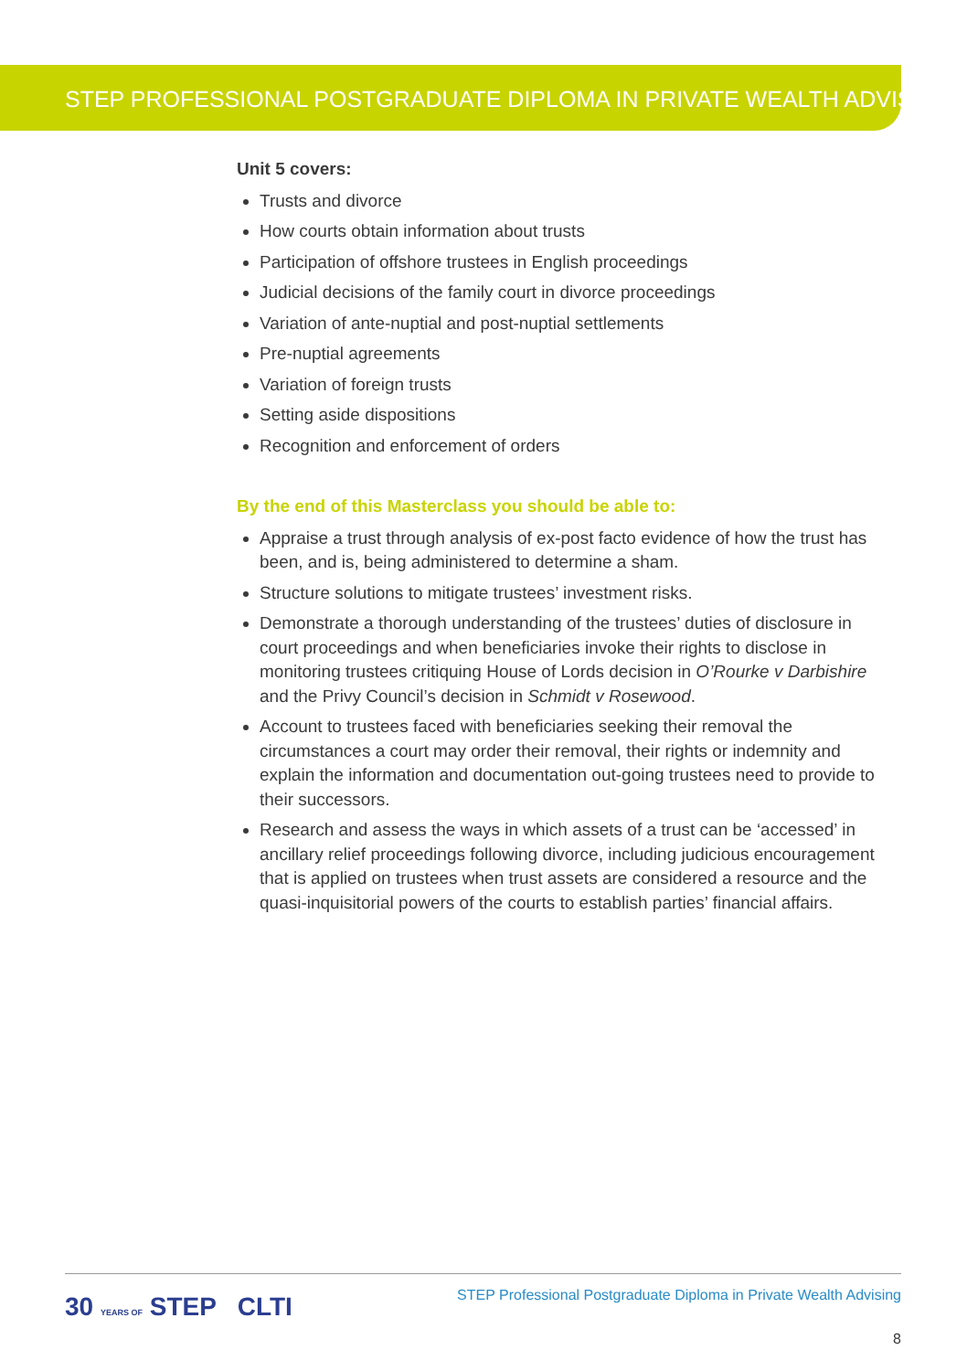STEP PROFESSIONAL POSTGRADUATE DIPLOMA IN PRIVATE WEALTH ADVISING
Unit 5 covers:
Trusts and divorce
How courts obtain information about trusts
Participation of offshore trustees in English proceedings
Judicial decisions of the family court in divorce proceedings
Variation of ante-nuptial and post-nuptial settlements
Pre-nuptial agreements
Variation of foreign trusts
Setting aside dispositions
Recognition and enforcement of orders
By the end of this Masterclass you should be able to:
Appraise a trust through analysis of ex-post facto evidence of how the trust has been, and is, being administered to determine a sham.
Structure solutions to mitigate trustees’ investment risks.
Demonstrate a thorough understanding of the trustees’ duties of disclosure in court proceedings and when beneficiaries invoke their rights to disclose in monitoring trustees critiquing House of Lords decision in O’Rourke v Darbishire and the Privy Council’s decision in Schmidt v Rosewood.
Account to trustees faced with beneficiaries seeking their removal the circumstances a court may order their removal, their rights or indemnity and explain the information and documentation out-going trustees need to provide to their successors.
Research and assess the ways in which assets of a trust can be ‘accessed’ in ancillary relief proceedings following divorce, including judicious encouragement that is applied on trustees when trust assets are considered a resource and the quasi-inquisitorial powers of the courts to establish parties’ financial affairs.
30 YEARS OF STEP CLTI
STEP Professional Postgraduate Diploma in Private Wealth Advising
8